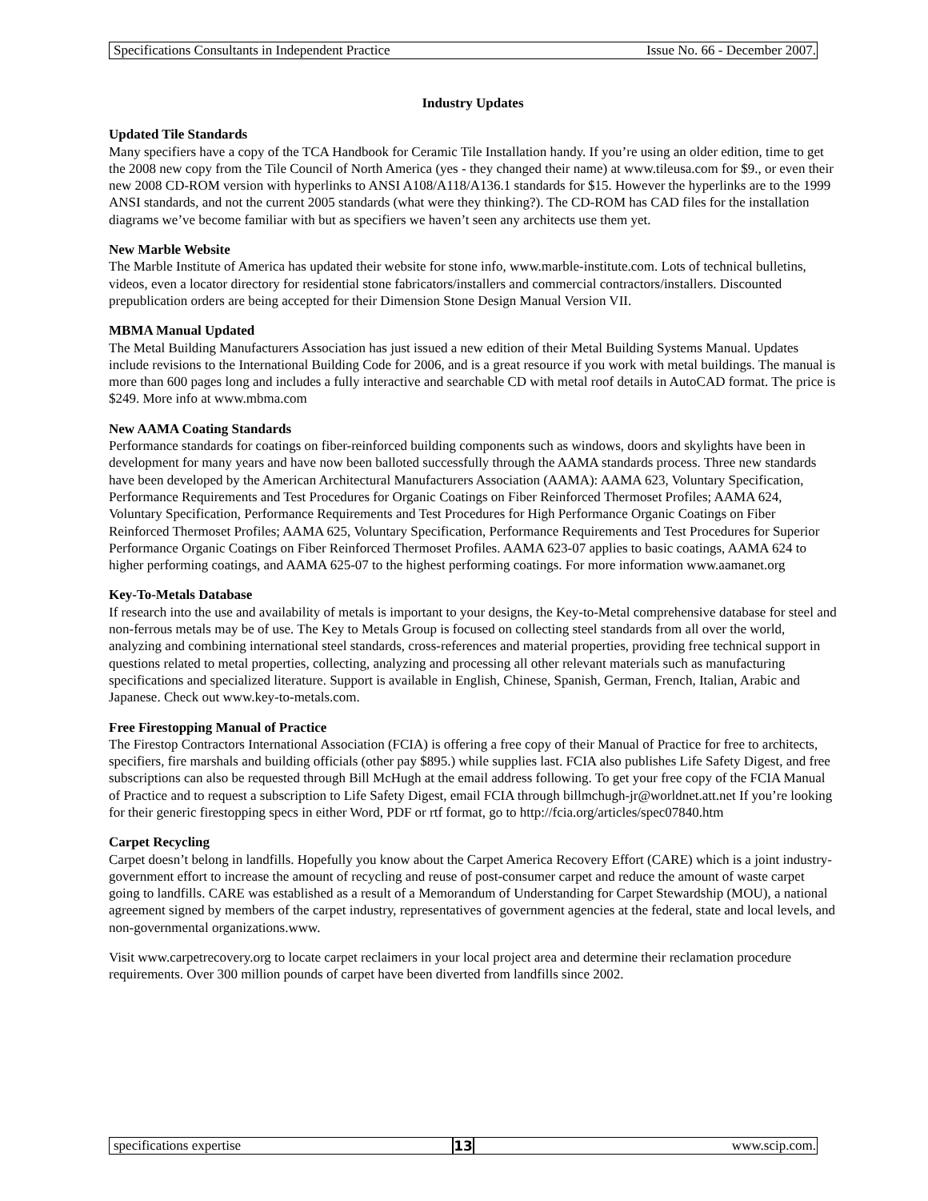Specifications Consultants in Independent Practice Issue No. 66 - December 2007.
Industry Updates
Updated Tile Standards
Many specifiers have a copy of the TCA Handbook for Ceramic Tile Installation handy. If you’re using an older edition, time to get the 2008 new copy from the Tile Council of North America (yes - they changed their name) at www.tileusa.com for $9., or even their new 2008 CD-ROM version with hyperlinks to ANSI A108/A118/A136.1 standards for $15. However the hyperlinks are to the 1999 ANSI standards, and not the current 2005 standards (what were they thinking?). The CD-ROM has CAD files for the installation diagrams we’ve become familiar with but as specifiers we haven’t seen any architects use them yet.
New Marble Website
The Marble Institute of America has updated their website for stone info, www.marble-institute.com. Lots of technical bulletins, videos, even a locator directory for residential stone fabricators/installers and commercial contractors/installers. Discounted prepublication orders are being accepted for their Dimension Stone Design Manual Version VII.
MBMA Manual Updated
The Metal Building Manufacturers Association has just issued a new edition of their Metal Building Systems Manual. Updates include revisions to the International Building Code for 2006, and is a great resource if you work with metal buildings. The manual is more than 600 pages long and includes a fully interactive and searchable CD with metal roof details in AutoCAD format. The price is $249. More info at www.mbma.com
New AAMA Coating Standards
Performance standards for coatings on fiber-reinforced building components such as windows, doors and skylights have been in development for many years and have now been balloted successfully through the AAMA standards process. Three new standards have been developed by the American Architectural Manufacturers Association (AAMA): AAMA 623, Voluntary Specification, Performance Requirements and Test Procedures for Organic Coatings on Fiber Reinforced Thermoset Profiles; AAMA 624, Voluntary Specification, Performance Requirements and Test Procedures for High Performance Organic Coatings on Fiber Reinforced Thermoset Profiles; AAMA 625, Voluntary Specification, Performance Requirements and Test Procedures for Superior Performance Organic Coatings on Fiber Reinforced Thermoset Profiles. AAMA 623-07 applies to basic coatings, AAMA 624 to higher performing coatings, and AAMA 625-07 to the highest performing coatings. For more information www.aamanet.org
Key-To-Metals Database
If research into the use and availability of metals is important to your designs, the Key-to-Metal comprehensive database for steel and non-ferrous metals may be of use. The Key to Metals Group is focused on collecting steel standards from all over the world, analyzing and combining international steel standards, cross-references and material properties, providing free technical support in questions related to metal properties, collecting, analyzing and processing all other relevant materials such as manufacturing specifications and specialized literature. Support is available in English, Chinese, Spanish, German, French, Italian, Arabic and Japanese. Check out www.key-to-metals.com.
Free Firestopping Manual of Practice
The Firestop Contractors International Association (FCIA) is offering a free copy of their Manual of Practice for free to architects, specifiers, fire marshals and building officials (other pay $895.) while supplies last. FCIA also publishes Life Safety Digest, and free subscriptions can also be requested through Bill McHugh at the email address following. To get your free copy of the FCIA Manual of Practice and to request a subscription to Life Safety Digest, email FCIA through billmchugh-jr@worldnet.att.net If you’re looking for their generic firestopping specs in either Word, PDF or rtf format, go to http://fcia.org/articles/spec07840.htm
Carpet Recycling
Carpet doesn’t belong in landfills. Hopefully you know about the Carpet America Recovery Effort (CARE) which is a joint industry-government effort to increase the amount of recycling and reuse of post-consumer carpet and reduce the amount of waste carpet going to landfills. CARE was established as a result of a Memorandum of Understanding for Carpet Stewardship (MOU), a national agreement signed by members of the carpet industry, representatives of government agencies at the federal, state and local levels, and non-governmental organizations.www.
Visit www.carpetrecovery.org to locate carpet reclaimers in your local project area and determine their reclamation procedure requirements. Over 300 million pounds of carpet have been diverted from landfills since 2002.
specifications expertise 13 www.scip.com.